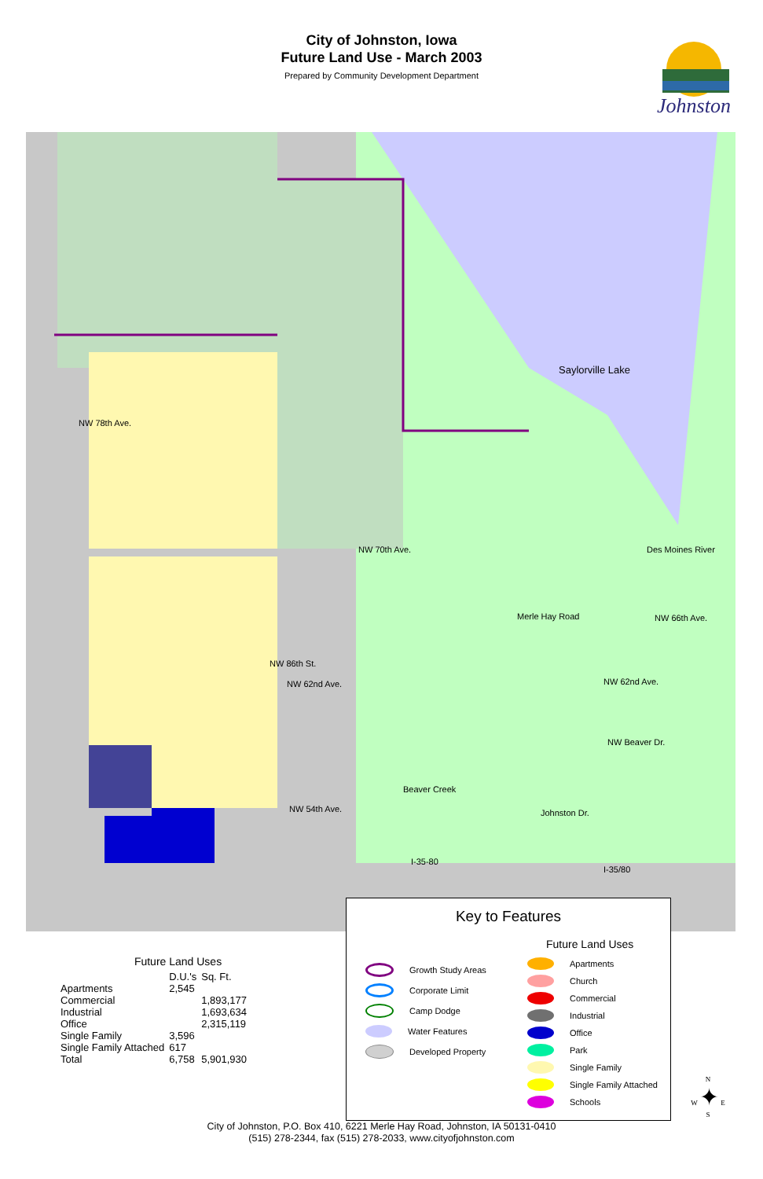City of Johnston, Iowa
Future Land Use - March 2003
Prepared by Community Development Department
Johnston
Saylorville Lake
NW 78th Ave.
NW 70th Ave.
NW 66th Ave.
NW 62nd Ave. NW 62nd Ave.
NW 54th Ave.
Beaver Creek
I-35-80
I-35/80
Des Moines River
Merle Hay Road
NW 86th St.
NW Beaver Dr.
Johnston Dr.
Future Land Uses
| | D.U.'s | Sq. Ft. |
| --- | --- | --- |
| Apartments | 2,545 | |
| Commercial | | 1,893,177 |
| Industrial | | 1,693,634 |
| Office | | 2,315,119 |
| Single Family | 3,596 | |
| Single Family Attached | 617 | |
| Total | 6,758 | 5,901,930 |
Key to Features
Future Land Uses
Growth Study Areas
Corporate Limit
Camp Dodge
Water Features
Developed Property
Apartments
Church
Commercial
Industrial
Office
Park
Single Family
Single Family Attached
Schools
N
W ✦ E
S
City of Johnston, P.O. Box 410, 6221 Merle Hay Road, Johnston, IA 50131-0410
(515) 278-2344, fax (515) 278-2033, www.cityofjohnston.com